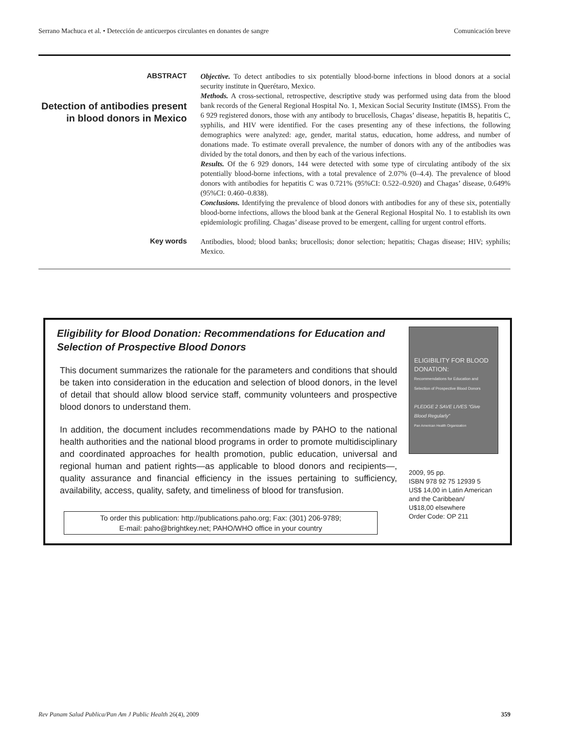Serrano Machuca et al. • Detección de anticuerpos circulantes en donantes de sangre Comunicación breve
ABSTRACT
Detection of antibodies present in blood donors in Mexico
Objective. To detect antibodies to six potentially blood-borne infections in blood donors at a social security institute in Querétaro, Mexico.
Methods. A cross-sectional, retrospective, descriptive study was performed using data from the blood bank records of the General Regional Hospital No. 1, Mexican Social Security Institute (IMSS). From the 6 929 registered donors, those with any antibody to brucellosis, Chagas’ disease, hepatitis B, hepatitis C, syphilis, and HIV were identified. For the cases presenting any of these infections, the following demographics were analyzed: age, gender, marital status, education, home address, and number of donations made. To estimate overall prevalence, the number of donors with any of the antibodies was divided by the total donors, and then by each of the various infections.
Results. Of the 6 929 donors, 144 were detected with some type of circulating antibody of the six potentially blood-borne infections, with a total prevalence of 2.07% (0–4.4). The prevalence of blood donors with antibodies for hepatitis C was 0.721% (95%CI: 0.522–0.920) and Chagas’ disease, 0.649% (95%CI: 0.460–0.838).
Conclusions. Identifying the prevalence of blood donors with antibodies for any of these six, potentially blood-borne infections, allows the blood bank at the General Regional Hospital No. 1 to establish its own epidemiologic profiling. Chagas’ disease proved to be emergent, calling for urgent control efforts.
Key words
Antibodies, blood; blood banks; brucellosis; donor selection; hepatitis; Chagas disease; HIV; syphilis; Mexico.
Eligibility for Blood Donation: Recommendations for Education and Selection of Prospective Blood Donors
This document summarizes the rationale for the parameters and conditions that should be taken into consideration in the education and selection of blood donors, in the level of detail that should allow blood service staff, community volunteers and prospective blood donors to understand them.
In addition, the document includes recommendations made by PAHO to the national health authorities and the national blood programs in order to promote multidisciplinary and coordinated approaches for health promotion, public education, universal and regional human and patient rights—as applicable to blood donors and recipients—, quality assurance and financial efficiency in the issues pertaining to sufficiency, availability, access, quality, safety, and timeliness of blood for transfusion.
To order this publication: http://publications.paho.org; Fax: (301) 206-9789;
E-mail: paho@brightkey.net; PAHO/WHO office in your country
ELIGIBILITY FOR BLOOD DONATION:
Recommendations for Education and Selection of Prospective Blood Donors
PLEDGE 2 SAVE LIVES “Give Blood Regularly”
Pan American Health Organization
2009, 95 pp.
ISBN 978 92 75 12939 5
US$ 14,00 in Latin American and the Caribbean/
U$18,00 elsewhere
Order Code: OP 211
Rev Panam Salud Publica/Pan Am J Public Health 26(4), 2009 359